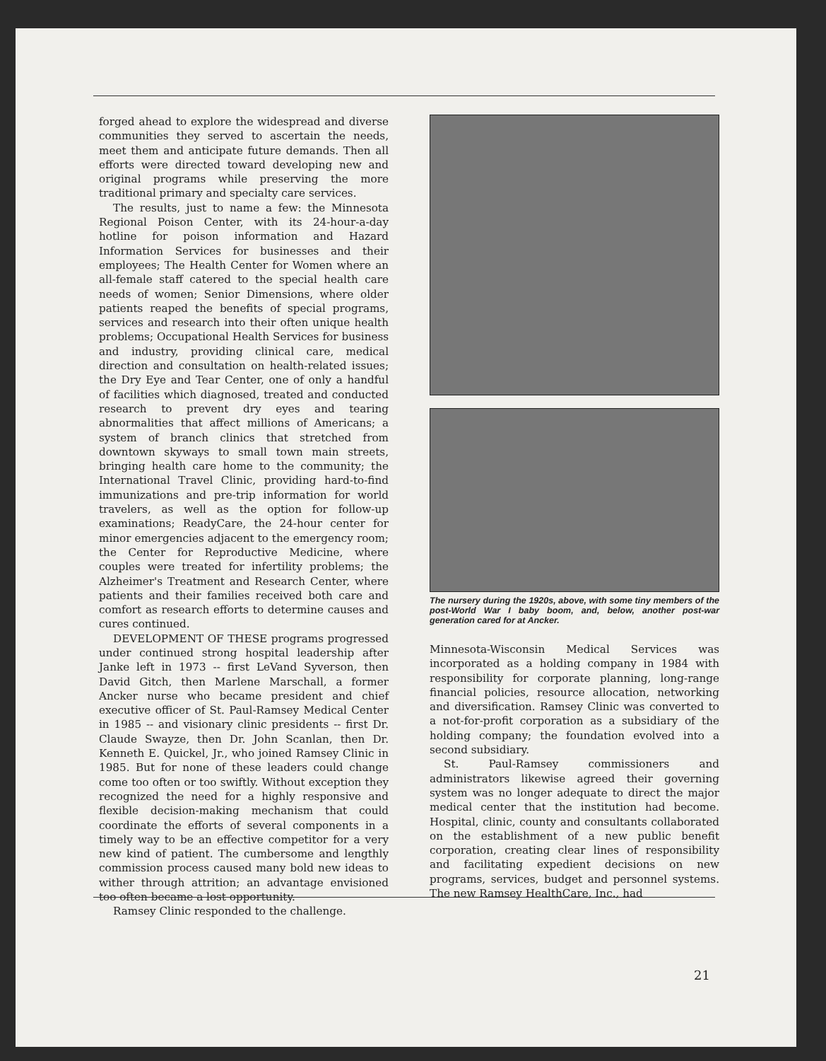forged ahead to explore the widespread and diverse communities they served to ascertain the needs, meet them and anticipate future demands. Then all efforts were directed toward developing new and original programs while preserving the more traditional primary and specialty care services.
The results, just to name a few: the Minnesota Regional Poison Center, with its 24-hour-a-day hotline for poison information and Hazard Information Services for businesses and their employees; The Health Center for Women where an all-female staff catered to the special health care needs of women; Senior Dimensions, where older patients reaped the benefits of special programs, services and research into their often unique health problems; Occupational Health Services for business and industry, providing clinical care, medical direction and consultation on health-related issues; the Dry Eye and Tear Center, one of only a handful of facilities which diagnosed, treated and conducted research to prevent dry eyes and tearing abnormalities that affect millions of Americans; a system of branch clinics that stretched from downtown skyways to small town main streets, bringing health care home to the community; the International Travel Clinic, providing hard-to-find immunizations and pre-trip information for world travelers, as well as the option for follow-up examinations; ReadyCare, the 24-hour center for minor emergencies adjacent to the emergency room; the Center for Reproductive Medicine, where couples were treated for infertility problems; the Alzheimer's Treatment and Research Center, where patients and their families received both care and comfort as research efforts to determine causes and cures continued.
DEVELOPMENT OF THESE programs progressed under continued strong hospital leadership after Janke left in 1973 -- first LeVand Syverson, then David Gitch, then Marlene Marschall, a former Ancker nurse who became president and chief executive officer of St. Paul-Ramsey Medical Center in 1985 -- and visionary clinic presidents -- first Dr. Claude Swayze, then Dr. John Scanlan, then Dr. Kenneth E. Quickel, Jr., who joined Ramsey Clinic in 1985. But for none of these leaders could change come too often or too swiftly. Without exception they recognized the need for a highly responsive and flexible decision-making mechanism that could coordinate the efforts of several components in a timely way to be an effective competitor for a very new kind of patient. The cumbersome and lengthly commission process caused many bold new ideas to wither through attrition; an advantage envisioned too often became a lost opportunity.
Ramsey Clinic responded to the challenge.
The nursery during the 1920s, above, with some tiny members of the post-World War I baby boom, and, below, another post-war generation cared for at Ancker.
Minnesota-Wisconsin Medical Services was incorporated as a holding company in 1984 with responsibility for corporate planning, long-range financial policies, resource allocation, networking and diversification. Ramsey Clinic was converted to a not-for-profit corporation as a subsidiary of the holding company; the foundation evolved into a second subsidiary.
St. Paul-Ramsey commissioners and administrators likewise agreed their governing system was no longer adequate to direct the major medical center that the institution had become. Hospital, clinic, county and consultants collaborated on the establishment of a new public benefit corporation, creating clear lines of responsibility and facilitating expedient decisions on new programs, services, budget and personnel systems. The new Ramsey HealthCare, Inc., had
21